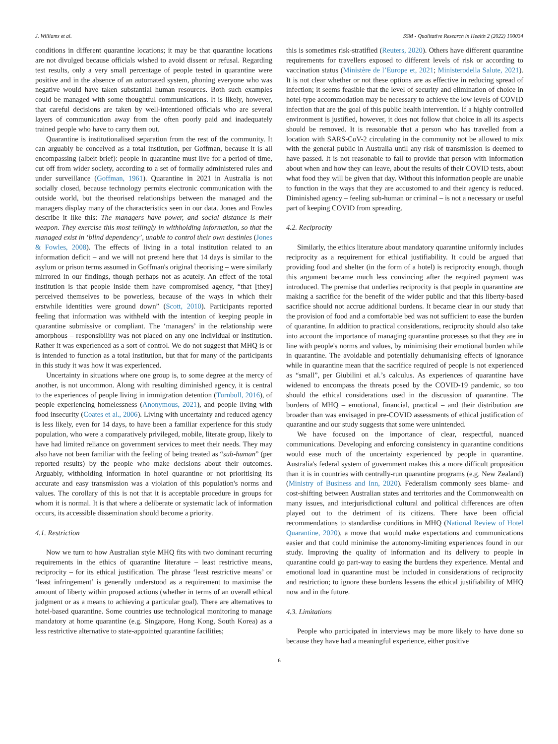J. Williams et al. SSM - Qualitative Research in Health 2 (2022) 100034
conditions in different quarantine locations; it may be that quarantine locations are not divulged because officials wished to avoid dissent or refusal. Regarding test results, only a very small percentage of people tested in quarantine were positive and in the absence of an automated system, phoning everyone who was negative would have taken substantial human resources. Both such examples could be managed with some thoughtful communications. It is likely, however, that careful decisions are taken by well-intentioned officials who are several layers of communication away from the often poorly paid and inadequately trained people who have to carry them out.
Quarantine is institutionalised separation from the rest of the community. It can arguably be conceived as a total institution, per Goffman, because it is all encompassing (albeit brief): people in quarantine must live for a period of time, cut off from wider society, according to a set of formally administered rules and under surveillance (Goffman, 1961). Quarantine in 2021 in Australia is not socially closed, because technology permits electronic communication with the outside world, but the theorised relationships between the managed and the managers display many of the characteristics seen in our data. Jones and Fowles describe it like this: The managers have power, and social distance is their weapon. They exercise this most tellingly in withholding information, so that the managed exist in ‘blind dependency’, unable to control their own destinies (Jones & Fowles, 2008). The effects of living in a total institution related to an information deficit – and we will not pretend here that 14 days is similar to the asylum or prison terms assumed in Goffman's original theorising – were similarly mirrored in our findings, though perhaps not as acutely. An effect of the total institution is that people inside them have compromised agency, “that [they] perceived themselves to be powerless, because of the ways in which their erstwhile identities were ground down” (Scott, 2010). Participants reported feeling that information was withheld with the intention of keeping people in quarantine submissive or compliant. The ‘managers’ in the relationship were amorphous – responsibility was not placed on any one individual or institution. Rather it was experienced as a sort of control. We do not suggest that MHQ is or is intended to function as a total institution, but that for many of the participants in this study it was how it was experienced.
Uncertainty in situations where one group is, to some degree at the mercy of another, is not uncommon. Along with resulting diminished agency, it is central to the experiences of people living in immigration detention (Turnbull, 2016), of people experiencing homelessness (Anonymous, 2021), and people living with food insecurity (Coates et al., 2006). Living with uncertainty and reduced agency is less likely, even for 14 days, to have been a familiar experience for this study population, who were a comparatively privileged, mobile, literate group, likely to have had limited reliance on government services to meet their needs. They may also have not been familiar with the feeling of being treated as “sub-human” (per reported results) by the people who make decisions about their outcomes. Arguably, withholding information in hotel quarantine or not prioritising its accurate and easy transmission was a violation of this population's norms and values. The corollary of this is not that it is acceptable procedure in groups for whom it is normal. It is that where a deliberate or systematic lack of information occurs, its accessible dissemination should become a priority.
4.1. Restriction
Now we turn to how Australian style MHQ fits with two dominant recurring requirements in the ethics of quarantine literature – least restrictive means, reciprocity – for its ethical justification. The phrase ‘least restrictive means’ or ‘least infringement’ is generally understood as a requirement to maximise the amount of liberty within proposed actions (whether in terms of an overall ethical judgment or as a means to achieving a particular goal). There are alternatives to hotel-based quarantine. Some countries use technological monitoring to manage mandatory at home quarantine (e.g. Singapore, Hong Kong, South Korea) as a less restrictive alternative to state-appointed quarantine facilities;
this is sometimes risk-stratified (Reuters, 2020). Others have different quarantine requirements for travellers exposed to different levels of risk or according to vaccination status (Ministère de l’Europe et, 2021; Ministerodella Salute, 2021). It is not clear whether or not these options are as effective in reducing spread of infection; it seems feasible that the level of security and elimination of choice in hotel-type accommodation may be necessary to achieve the low levels of COVID infection that are the goal of this public health intervention. If a highly controlled environment is justified, however, it does not follow that choice in all its aspects should be removed. It is reasonable that a person who has travelled from a location with SARS-CoV-2 circulating in the community not be allowed to mix with the general public in Australia until any risk of transmission is deemed to have passed. It is not reasonable to fail to provide that person with information about when and how they can leave, about the results of their COVID tests, about what food they will be given that day. Without this information people are unable to function in the ways that they are accustomed to and their agency is reduced. Diminished agency – feeling sub-human or criminal – is not a necessary or useful part of keeping COVID from spreading.
4.2. Reciprocity
Similarly, the ethics literature about mandatory quarantine uniformly includes reciprocity as a requirement for ethical justifiability. It could be argued that providing food and shelter (in the form of a hotel) is reciprocity enough, though this argument became much less convincing after the required payment was introduced. The premise that underlies reciprocity is that people in quarantine are making a sacrifice for the benefit of the wider public and that this liberty-based sacrifice should not accrue additional burdens. It became clear in our study that the provision of food and a comfortable bed was not sufficient to ease the burden of quarantine. In addition to practical considerations, reciprocity should also take into account the importance of managing quarantine processes so that they are in line with people's norms and values, by minimising their emotional burden while in quarantine. The avoidable and potentially dehumanising effects of ignorance while in quarantine mean that the sacrifice required of people is not experienced as “small”, per Giubilini et al.’s calculus. As experiences of quarantine have widened to encompass the threats posed by the COVID-19 pandemic, so too should the ethical considerations used in the discussion of quarantine. The burdens of MHQ – emotional, financial, practical – and their distribution are broader than was envisaged in pre-COVID assessments of ethical justification of quarantine and our study suggests that some were unintended.
We have focused on the importance of clear, respectful, nuanced communications. Developing and enforcing consistency in quarantine conditions would ease much of the uncertainty experienced by people in quarantine. Australia's federal system of government makes this a more difficult proposition than it is in countries with centrally-run quarantine programs (e.g. New Zealand) (Ministry of Business and Inn, 2020). Federalism commonly sees blame- and cost-shifting between Australian states and territories and the Commonwealth on many issues, and interjurisdictional cultural and political differences are often played out to the detriment of its citizens. There have been official recommendations to standardise conditions in MHQ (National Review of Hotel Quarantine, 2020), a move that would make expectations and communications easier and that could minimise the autonomy-limiting experiences found in our study. Improving the quality of information and its delivery to people in quarantine could go part-way to easing the burdens they experience. Mental and emotional load in quarantine must be included in considerations of reciprocity and restriction; to ignore these burdens lessens the ethical justifiability of MHQ now and in the future.
4.3. Limitations
People who participated in interviews may be more likely to have done so because they have had a meaningful experience, either positive
6